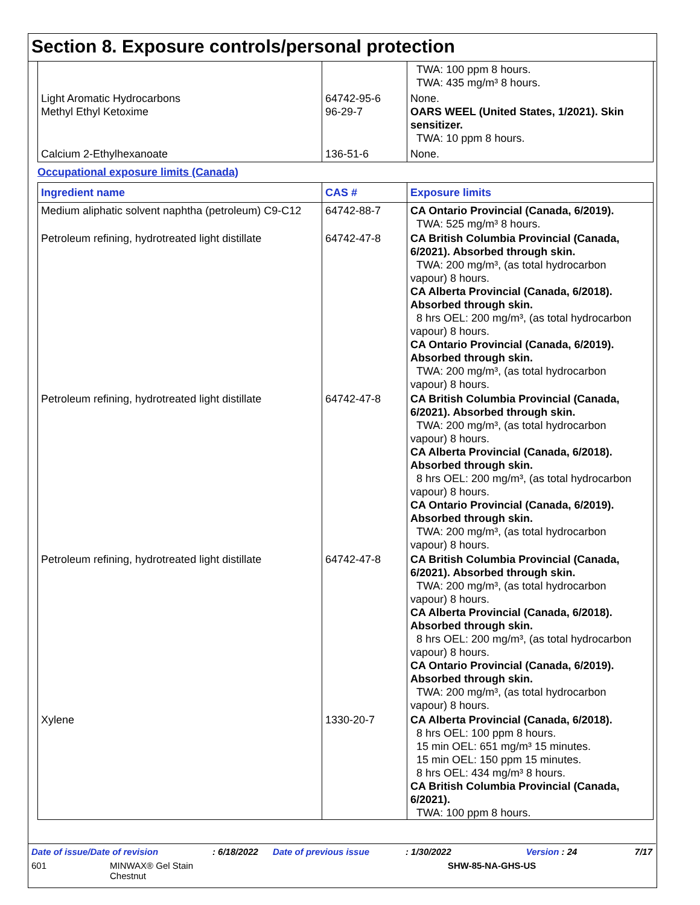Section 8. Exposure controls/personal protection
| | | TWA: 100 ppm 8 hours. TWA: 435 mg/m³ 8 hours. |
| Light Aromatic Hydrocarbons Methyl Ethyl Ketoxime | 64742-95-6 96-29-7 | None. OARS WEEL (United States, 1/2021). Skin sensitizer. TWA: 10 ppm 8 hours. |
| Calcium 2-Ethylhexanoate | 136-51-6 | None. |
Occupational exposure limits (Canada)
| Ingredient name | CAS # | Exposure limits |
| --- | --- | --- |
| Medium aliphatic solvent naphtha (petroleum) C9-C12 | 64742-88-7 | CA Ontario Provincial (Canada, 6/2019). TWA: 525 mg/m³ 8 hours. |
| Petroleum refining, hydrotreated light distillate | 64742-47-8 | CA British Columbia Provincial (Canada, 6/2021). Absorbed through skin. TWA: 200 mg/m³, (as total hydrocarbon vapour) 8 hours. CA Alberta Provincial (Canada, 6/2018). Absorbed through skin. 8 hrs OEL: 200 mg/m³, (as total hydrocarbon vapour) 8 hours. CA Ontario Provincial (Canada, 6/2019). Absorbed through skin. TWA: 200 mg/m³, (as total hydrocarbon vapour) 8 hours. |
| Petroleum refining, hydrotreated light distillate | 64742-47-8 | CA British Columbia Provincial (Canada, 6/2021). Absorbed through skin. TWA: 200 mg/m³, (as total hydrocarbon vapour) 8 hours. CA Alberta Provincial (Canada, 6/2018). Absorbed through skin. 8 hrs OEL: 200 mg/m³, (as total hydrocarbon vapour) 8 hours. CA Ontario Provincial (Canada, 6/2019). Absorbed through skin. TWA: 200 mg/m³, (as total hydrocarbon vapour) 8 hours. |
| Petroleum refining, hydrotreated light distillate | 64742-47-8 | CA British Columbia Provincial (Canada, 6/2021). Absorbed through skin. TWA: 200 mg/m³, (as total hydrocarbon vapour) 8 hours. CA Alberta Provincial (Canada, 6/2018). Absorbed through skin. 8 hrs OEL: 200 mg/m³, (as total hydrocarbon vapour) 8 hours. CA Ontario Provincial (Canada, 6/2019). Absorbed through skin. TWA: 200 mg/m³, (as total hydrocarbon vapour) 8 hours. |
| Xylene | 1330-20-7 | CA Alberta Provincial (Canada, 6/2018). 8 hrs OEL: 100 ppm 8 hours. 15 min OEL: 651 mg/m³ 15 minutes. 15 min OEL: 150 ppm 15 minutes. 8 hrs OEL: 434 mg/m³ 8 hours. CA British Columbia Provincial (Canada, 6/2021). TWA: 100 ppm 8 hours. |
Date of issue/Date of revision: 6/18/2022 Date of previous issue: 1/30/2022 Version : 24 7/17
601 MINWAX® Gel Stain
Chestnut SHW-85-NA-GHS-US